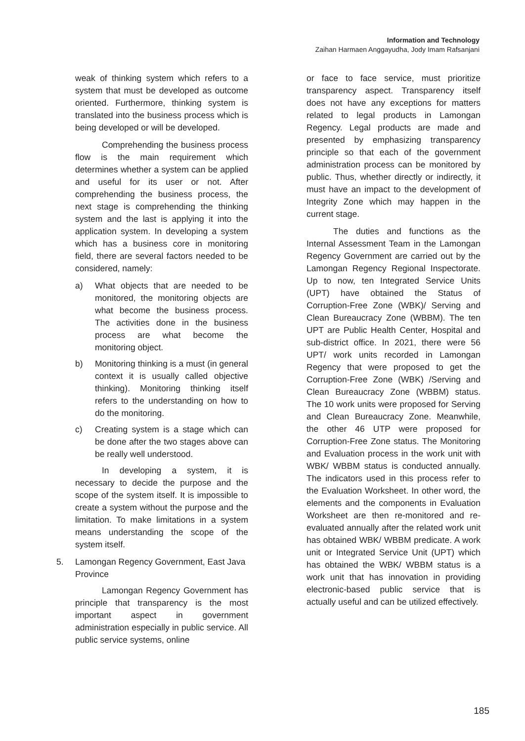Information and Technology
Zaihan Harmaen Anggayudha, Jody Imam Rafsanjani
weak of thinking system which refers to a system that must be developed as outcome oriented. Furthermore, thinking system is translated into the business process which is being developed or will be developed.
Comprehending the business process flow is the main requirement which determines whether a system can be applied and useful for its user or not. After comprehending the business process, the next stage is comprehending the thinking system and the last is applying it into the application system. In developing a system which has a business core in monitoring field, there are several factors needed to be considered, namely:
a) What objects that are needed to be monitored, the monitoring objects are what become the business process. The activities done in the business process are what become the monitoring object.
b) Monitoring thinking is a must (in general context it is usually called objective thinking). Monitoring thinking itself refers to the understanding on how to do the monitoring.
c) Creating system is a stage which can be done after the two stages above can be really well understood.
In developing a system, it is necessary to decide the purpose and the scope of the system itself. It is impossible to create a system without the purpose and the limitation. To make limitations in a system means understanding the scope of the system itself.
5. Lamongan Regency Government, East Java Province
Lamongan Regency Government has principle that transparency is the most important aspect in government administration especially in public service. All public service systems, online
or face to face service, must prioritize transparency aspect. Transparency itself does not have any exceptions for matters related to legal products in Lamongan Regency. Legal products are made and presented by emphasizing transparency principle so that each of the government administration process can be monitored by public. Thus, whether directly or indirectly, it must have an impact to the development of Integrity Zone which may happen in the current stage.
The duties and functions as the Internal Assessment Team in the Lamongan Regency Government are carried out by the Lamongan Regency Regional Inspectorate. Up to now, ten Integrated Service Units (UPT) have obtained the Status of Corruption-Free Zone (WBK)/ Serving and Clean Bureaucracy Zone (WBBM). The ten UPT are Public Health Center, Hospital and sub-district office. In 2021, there were 56 UPT/ work units recorded in Lamongan Regency that were proposed to get the Corruption-Free Zone (WBK) /Serving and Clean Bureaucracy Zone (WBBM) status. The 10 work units were proposed for Serving and Clean Bureaucracy Zone. Meanwhile, the other 46 UTP were proposed for Corruption-Free Zone status. The Monitoring and Evaluation process in the work unit with WBK/ WBBM status is conducted annually. The indicators used in this process refer to the Evaluation Worksheet. In other word, the elements and the components in Evaluation Worksheet are then re-monitored and re-evaluated annually after the related work unit has obtained WBK/ WBBM predicate. A work unit or Integrated Service Unit (UPT) which has obtained the WBK/ WBBM status is a work unit that has innovation in providing electronic-based public service that is actually useful and can be utilized effectively.
185